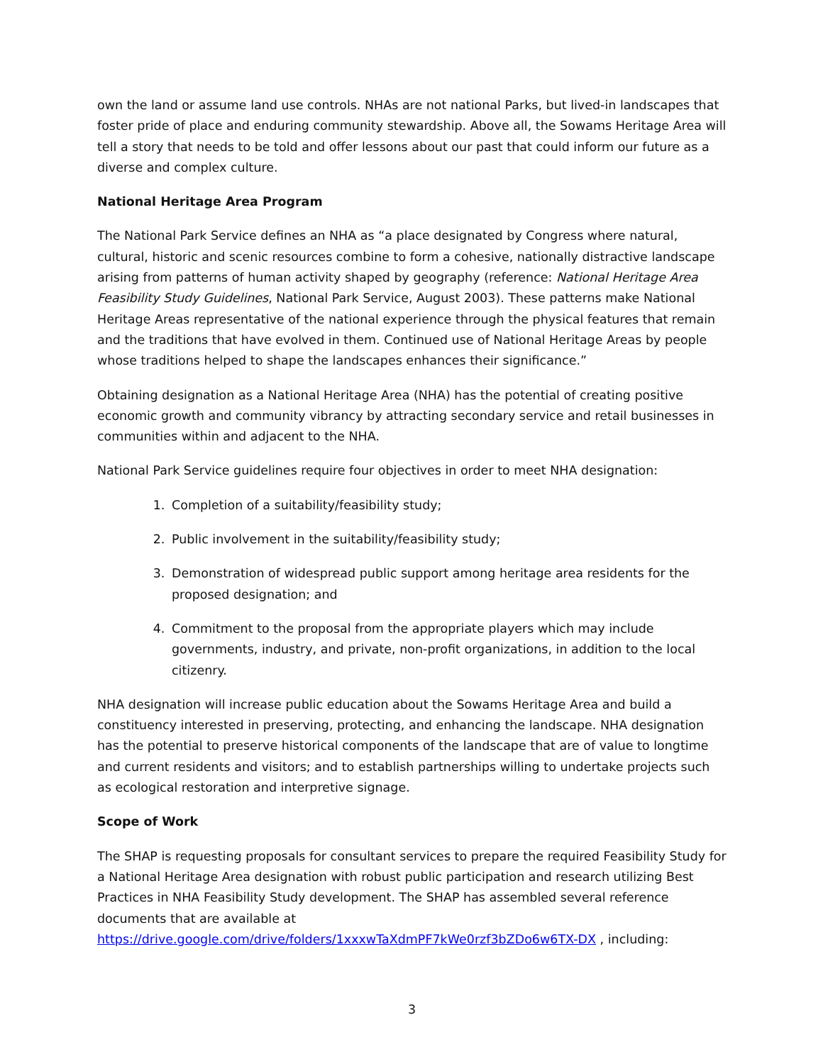own the land or assume land use controls. NHAs are not national Parks, but lived-in landscapes that foster pride of place and enduring community stewardship. Above all, the Sowams Heritage Area will tell a story that needs to be told and offer lessons about our past that could inform our future as a diverse and complex culture.
National Heritage Area Program
The National Park Service defines an NHA as “a place designated by Congress where natural, cultural, historic and scenic resources combine to form a cohesive, nationally distractive landscape arising from patterns of human activity shaped by geography (reference: National Heritage Area Feasibility Study Guidelines, National Park Service, August 2003). These patterns make National Heritage Areas representative of the national experience through the physical features that remain and the traditions that have evolved in them. Continued use of National Heritage Areas by people whose traditions helped to shape the landscapes enhances their significance.”
Obtaining designation as a National Heritage Area (NHA) has the potential of creating positive economic growth and community vibrancy by attracting secondary service and retail businesses in communities within and adjacent to the NHA.
National Park Service guidelines require four objectives in order to meet NHA designation:
1. Completion of a suitability/feasibility study;
2. Public involvement in the suitability/feasibility study;
3. Demonstration of widespread public support among heritage area residents for the proposed designation; and
4. Commitment to the proposal from the appropriate players which may include governments, industry, and private, non-profit organizations, in addition to the local citizenry.
NHA designation will increase public education about the Sowams Heritage Area and build a constituency interested in preserving, protecting, and enhancing the landscape. NHA designation has the potential to preserve historical components of the landscape that are of value to longtime and current residents and visitors; and to establish partnerships willing to undertake projects such as ecological restoration and interpretive signage.
Scope of Work
The SHAP is requesting proposals for consultant services to prepare the required Feasibility Study for a National Heritage Area designation with robust public participation and research utilizing Best Practices in NHA Feasibility Study development. The SHAP has assembled several reference documents that are available at https://drive.google.com/drive/folders/1xxxwTaXdmPF7kWe0rzf3bZDo6w6TX-DX , including:
3